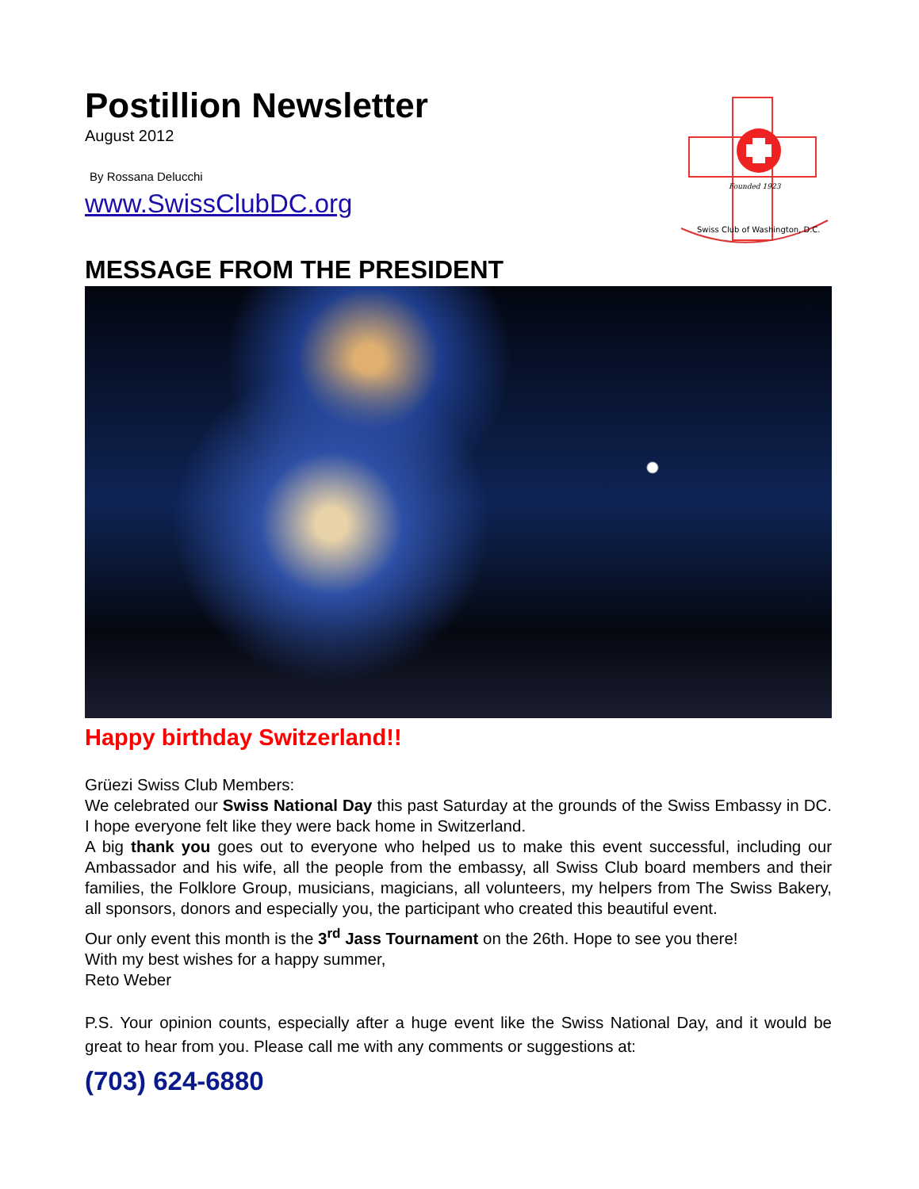Postillion Newsletter
August 2012
By Rossana Delucchi
www.SwissClubDC.org
Swiss Club of Washington, D.C.
Founded 1923
MESSAGE FROM THE PRESIDENT
Happy birthday Switzerland!!
Grüezi Swiss Club Members:
We celebrated our Swiss National Day this past Saturday at the grounds of the Swiss Embassy in DC. I hope everyone felt like they were back home in Switzerland.
A big thank you goes out to everyone who helped us to make this event successful, including our Ambassador and his wife, all the people from the embassy, all Swiss Club board members and their families, the Folklore Group, musicians, magicians, all volunteers, my helpers from The Swiss Bakery, all sponsors, donors and especially you, the participant who created this beautiful event.
Our only event this month is the 3<sup>rd</sup> Jass Tournament on the 26th. Hope to see you there!
With my best wishes for a happy summer,
Reto Weber
P.S. Your opinion counts, especially after a huge event like the Swiss National Day, and it would be great to hear from you. Please call me with any comments or suggestions at:
(703) 624-6880